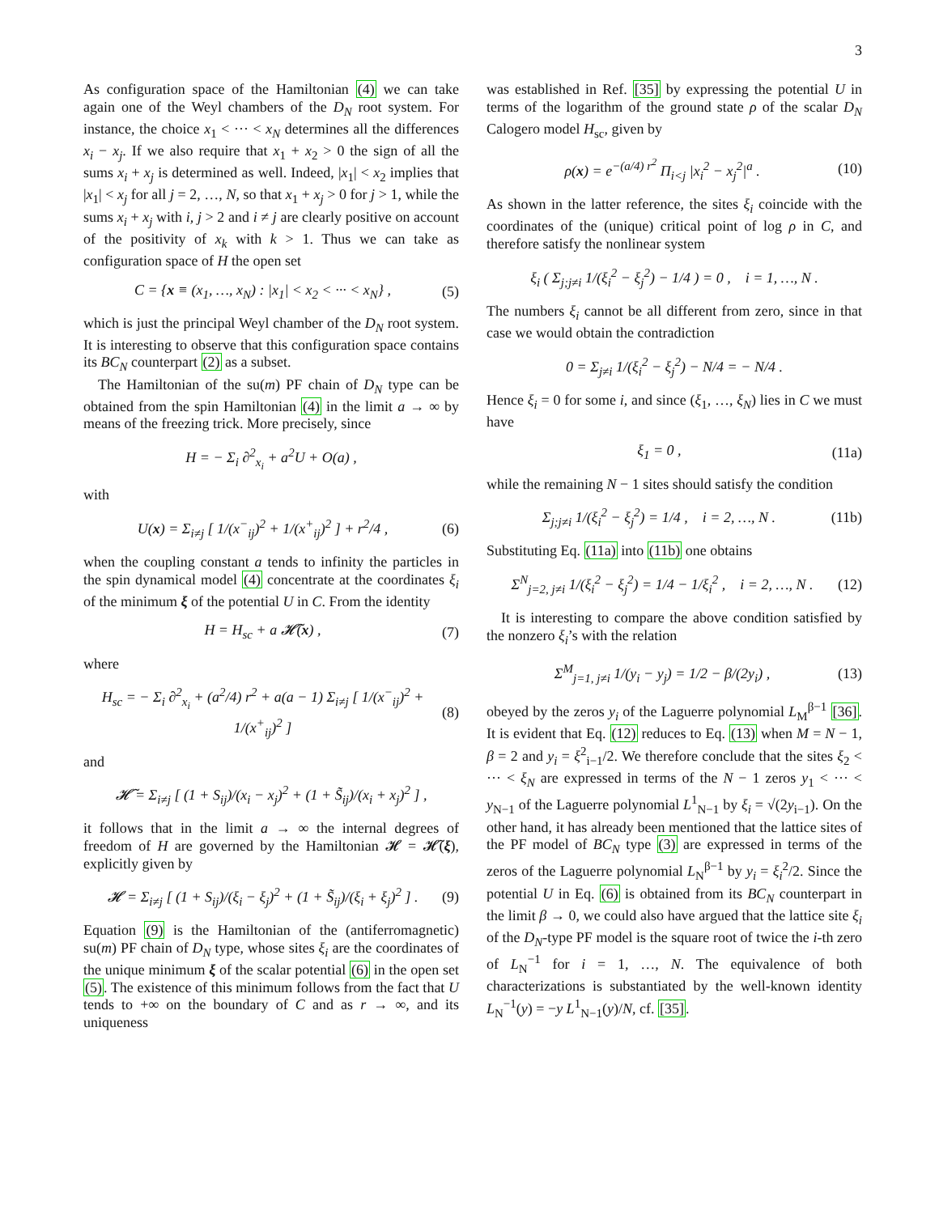3
As configuration space of the Hamiltonian (4) we can take again one of the Weyl chambers of the D<sub>N</sub> root system. For instance, the choice x<sub>1</sub> < ··· < x<sub>N</sub> determines all the differences x<sub>i</sub> − x<sub>j</sub>. If we also require that x<sub>1</sub> + x<sub>2</sub> > 0 the sign of all the sums x<sub>i</sub> + x<sub>j</sub> is determined as well. Indeed, |x<sub>1</sub>| < x<sub>2</sub> implies that |x<sub>1</sub>| < x<sub>j</sub> for all j = 2, …, N, so that x<sub>1</sub> + x<sub>j</sub> > 0 for j > 1, while the sums x<sub>i</sub> + x<sub>j</sub> with i, j > 2 and i ≠ j are clearly positive on account of the positivity of x<sub>k</sub> with k > 1. Thus we can take as configuration space of H the open set
C = {x ≡ (x<sub>1</sub>, …, x<sub>N</sub>) : |x<sub>1</sub>| < x<sub>2</sub> < ··· < x<sub>N</sub>} , (5)
which is just the principal Weyl chamber of the D<sub>N</sub> root system. It is interesting to observe that this configuration space contains its BC<sub>N</sub> counterpart (2) as a subset.
The Hamiltonian of the su(m) PF chain of D<sub>N</sub> type can be obtained from the spin Hamiltonian (4) in the limit a → ∞ by means of the freezing trick. More precisely, since
H = − Σ<sub>i</sub> ∂<sup>2</sup><sub>x<sub>i</sub></sub> + a<sup>2</sup>U + O(a) ,
with
U(x) = Σ<sub>i≠j</sub> [ 1/(x<sup>−</sup><sub>ij</sub>)<sup>2</sup> + 1/(x<sup>+</sup><sub>ij</sub>)<sup>2</sup> ] + r<sup>2</sup>/4 , (6)
when the coupling constant a tends to infinity the particles in the spin dynamical model (4) concentrate at the coordinates ξ<sub>i</sub> of the minimum ξ of the potential U in C. From the identity
H = H<sub>sc</sub> + a 𝓗̃(x) , (7)
where
H<sub>sc</sub> = − Σ<sub>i</sub> ∂<sup>2</sup><sub>x<sub>i</sub></sub> + (a<sup>2</sup>/4) r<sup>2</sup> + a(a − 1) Σ<sub>i≠j</sub> [ 1/(x<sup>−</sup><sub>ij</sub>)<sup>2</sup> + 1/(x<sup>+</sup><sub>ij</sub>)<sup>2</sup> ] (8)
and
𝓗̃ = Σ<sub>i≠j</sub> [ (1 + S<sub>ij</sub>)/(x<sub>i</sub> − x<sub>j</sub>)<sup>2</sup> + (1 + S̃<sub>ij</sub>)/(x<sub>i</sub> + x<sub>j</sub>)<sup>2</sup> ] ,
it follows that in the limit a → ∞ the internal degrees of freedom of H are governed by the Hamiltonian 𝓗 = 𝓗̃(ξ), explicitly given by
𝓗 = Σ<sub>i≠j</sub> [ (1 + S<sub>ij</sub>)/(ξ<sub>i</sub> − ξ<sub>j</sub>)<sup>2</sup> + (1 + S̃<sub>ij</sub>)/(ξ<sub>i</sub> + ξ<sub>j</sub>)<sup>2</sup> ] . (9)
Equation (9) is the Hamiltonian of the (antiferromagnetic) su(m) PF chain of D<sub>N</sub> type, whose sites ξ<sub>i</sub> are the coordinates of the unique minimum ξ of the scalar potential (6) in the open set (5). The existence of this minimum follows from the fact that U tends to +∞ on the boundary of C and as r → ∞, and its uniqueness
was established in Ref. [35] by expressing the potential U in terms of the logarithm of the ground state ρ of the scalar D<sub>N</sub> Calogero model H<sub>sc</sub>, given by
ρ(x) = e<sup>−(a/4) r<sup>2</sup></sup> Π<sub>i<j</sub> |x<sub>i</sub><sup>2</sup> − x<sub>j</sub><sup>2</sup>|<sup>a</sup> . (10)
As shown in the latter reference, the sites ξ<sub>i</sub> coincide with the coordinates of the (unique) critical point of log ρ in C, and therefore satisfy the nonlinear system
ξ<sub>i</sub> ( Σ<sub>j;j≠i</sub> 1/(ξ<sub>i</sub><sup>2</sup> − ξ<sub>j</sub><sup>2</sup>) − 1/4 ) = 0 , i = 1, …, N .
The numbers ξ<sub>i</sub> cannot be all different from zero, since in that case we would obtain the contradiction
0 = Σ<sub>j≠i</sub> 1/(ξ<sub>i</sub><sup>2</sup> − ξ<sub>j</sub><sup>2</sup>) − N/4 = − N/4 .
Hence ξ<sub>i</sub> = 0 for some i, and since (ξ<sub>1</sub>, …, ξ<sub>N</sub>) lies in C we must have
ξ<sub>1</sub> = 0 , (11a)
while the remaining N − 1 sites should satisfy the condition
Σ<sub>j;j≠i</sub> 1/(ξ<sub>i</sub><sup>2</sup> − ξ<sub>j</sub><sup>2</sup>) = 1/4 , i = 2, …, N . (11b)
Substituting Eq. (11a) into (11b) one obtains
Σ<sup>N</sup><sub>j=2, j≠i</sub> 1/(ξ<sub>i</sub><sup>2</sup> − ξ<sub>j</sub><sup>2</sup>) = 1/4 − 1/ξ<sub>i</sub><sup>2</sup> , i = 2, …, N . (12)
It is interesting to compare the above condition satisfied by the nonzero ξ<sub>i</sub>’s with the relation
Σ<sup>M</sup><sub>j=1, j≠i</sub> 1/(y<sub>i</sub> − y<sub>j</sub>) = 1/2 − β/(2y<sub>i</sub>) , (13)
obeyed by the zeros y<sub>i</sub> of the Laguerre polynomial L<sub>M</sub><sup>β−1</sup> [36]. It is evident that Eq. (12) reduces to Eq. (13) when M = N − 1, β = 2 and y<sub>i</sub> = ξ<sup>2</sup><sub>i−1</sub>/2. We therefore conclude that the sites ξ<sub>2</sub> < ··· < ξ<sub>N</sub> are expressed in terms of the N − 1 zeros y<sub>1</sub> < ··· < y<sub>N−1</sub> of the Laguerre polynomial L<sup>1</sup><sub>N−1</sub> by ξ<sub>i</sub> = √(2y<sub>i−1</sub>). On the other hand, it has already been mentioned that the lattice sites of the PF model of BC<sub>N</sub> type (3) are expressed in terms of the zeros of the Laguerre polynomial L<sub>N</sub><sup>β−1</sup> by y<sub>i</sub> = ξ<sub>i</sub><sup>2</sup>/2. Since the potential U in Eq. (6) is obtained from its BC<sub>N</sub> counterpart in the limit β → 0, we could also have argued that the lattice site ξ<sub>i</sub> of the D<sub>N</sub>-type PF model is the square root of twice the i-th zero of L<sub>N</sub><sup>−1</sup> for i = 1, …, N. The equivalence of both characterizations is substantiated by the well-known identity L<sub>N</sub><sup>−1</sup>(y) = −y L<sup>1</sup><sub>N−1</sub>(y)/N, cf. [35].